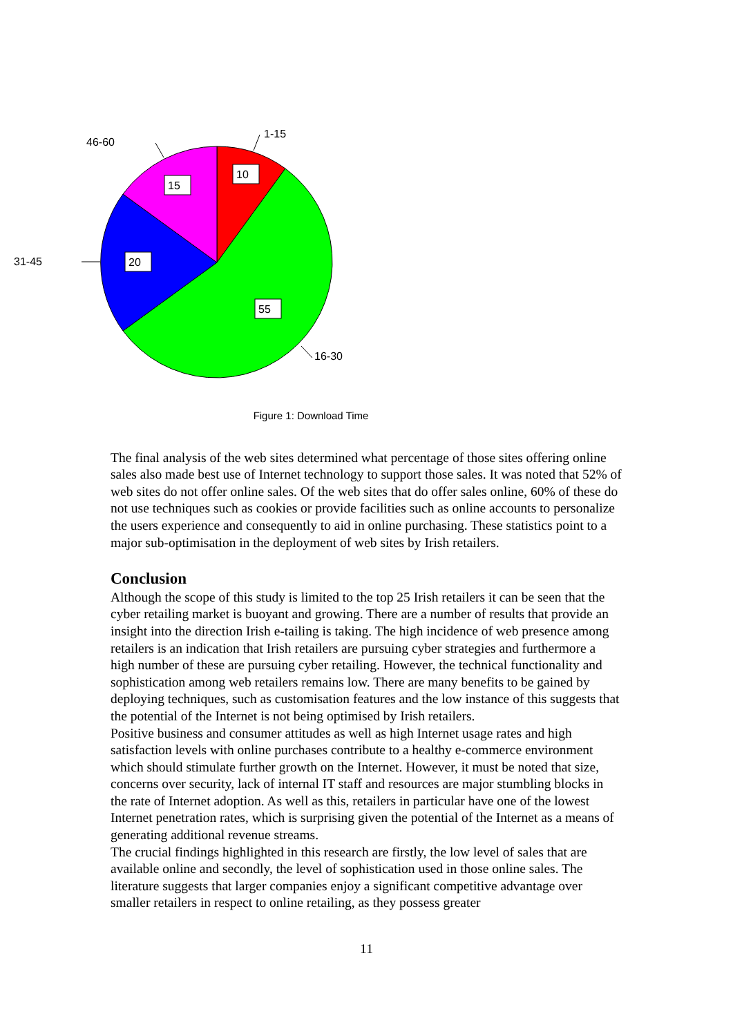10
15
20
55
1-15
46-60
31-45
16-30
Figure 1: Download Time
The final analysis of the web sites determined what percentage of those sites offering online sales also made best use of Internet technology to support those sales. It was noted that 52% of web sites do not offer online sales. Of the web sites that do offer sales online, 60% of these do not use techniques such as cookies or provide facilities such as online accounts to personalize the users experience and consequently to aid in online purchasing. These statistics point to a major sub-optimisation in the deployment of web sites by Irish retailers.
Conclusion
Although the scope of this study is limited to the top 25 Irish retailers it can be seen that the cyber retailing market is buoyant and growing. There are a number of results that provide an insight into the direction Irish e-tailing is taking. The high incidence of web presence among retailers is an indication that Irish retailers are pursuing cyber strategies and furthermore a high number of these are pursuing cyber retailing. However, the technical functionality and sophistication among web retailers remains low. There are many benefits to be gained by deploying techniques, such as customisation features and the low instance of this suggests that the potential of the Internet is not being optimised by Irish retailers.
Positive business and consumer attitudes as well as high Internet usage rates and high satisfaction levels with online purchases contribute to a healthy e-commerce environment which should stimulate further growth on the Internet. However, it must be noted that size, concerns over security, lack of internal IT staff and resources are major stumbling blocks in the rate of Internet adoption. As well as this, retailers in particular have one of the lowest Internet penetration rates, which is surprising given the potential of the Internet as a means of generating additional revenue streams.
The crucial findings highlighted in this research are firstly, the low level of sales that are available online and secondly, the level of sophistication used in those online sales. The literature suggests that larger companies enjoy a significant competitive advantage over smaller retailers in respect to online retailing, as they possess greater
11